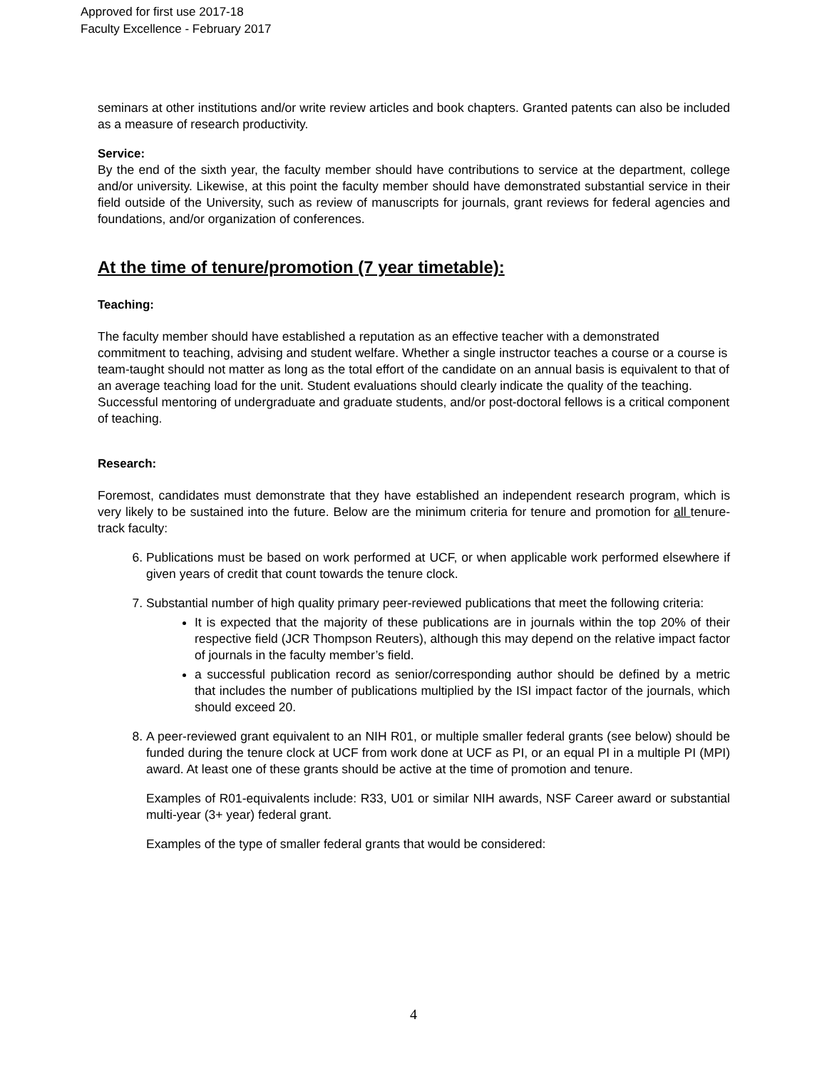Approved for first use 2017-18
Faculty Excellence - February 2017
seminars at other institutions and/or write review articles and book chapters. Granted patents can also be included as a measure of research productivity.
Service:
By the end of the sixth year, the faculty member should have contributions to service at the department, college and/or university. Likewise, at this point the faculty member should have demonstrated substantial service in their field outside of the University, such as review of manuscripts for journals, grant reviews for federal agencies and foundations, and/or organization of conferences.
At the time of tenure/promotion (7 year timetable):
Teaching:
The faculty member should have established a reputation as an effective teacher with a demonstrated commitment to teaching, advising and student welfare. Whether a single instructor teaches a course or a course is team-taught should not matter as long as the total effort of the candidate on an annual basis is equivalent to that of an average teaching load for the unit. Student evaluations should clearly indicate the quality of the teaching. Successful mentoring of undergraduate and graduate students, and/or post-doctoral fellows is a critical component of teaching.
Research:
Foremost, candidates must demonstrate that they have established an independent research program, which is very likely to be sustained into the future. Below are the minimum criteria for tenure and promotion for all tenure-track faculty:
6. Publications must be based on work performed at UCF, or when applicable work performed elsewhere if given years of credit that count towards the tenure clock.
7. Substantial number of high quality primary peer-reviewed publications that meet the following criteria:
It is expected that the majority of these publications are in journals within the top 20% of their respective field (JCR Thompson Reuters), although this may depend on the relative impact factor of journals in the faculty member’s field.
a successful publication record as senior/corresponding author should be defined by a metric that includes the number of publications multiplied by the ISI impact factor of the journals, which should exceed 20.
8. A peer-reviewed grant equivalent to an NIH R01, or multiple smaller federal grants (see below) should be funded during the tenure clock at UCF from work done at UCF as PI, or an equal PI in a multiple PI (MPI) award. At least one of these grants should be active at the time of promotion and tenure.
Examples of R01-equivalents include: R33, U01 or similar NIH awards, NSF Career award or substantial multi-year (3+ year) federal grant.
Examples of the type of smaller federal grants that would be considered:
4